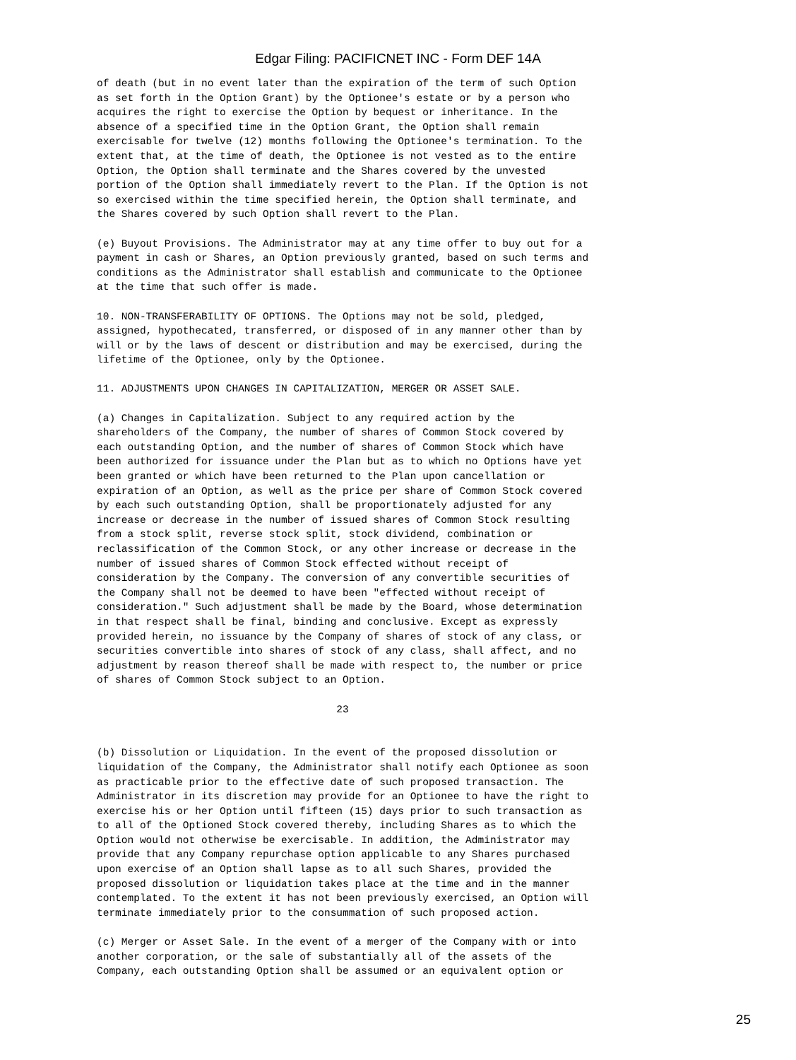Edgar Filing: PACIFICNET INC - Form DEF 14A
of death (but in no event later than the expiration of the term of such Option
as set forth in the Option Grant) by the Optionee's estate or by a person who
acquires the right to exercise the Option by bequest or inheritance. In the
absence of a specified time in the Option Grant, the Option shall remain
exercisable for twelve (12) months following the Optionee's termination. To the
extent that, at the time of death, the Optionee is not vested as to the entire
Option, the Option shall terminate and the Shares covered by the unvested
portion of the Option shall immediately revert to the Plan. If the Option is not
so exercised within the time specified herein, the Option shall terminate, and
the Shares covered by such Option shall revert to the Plan.

(e) Buyout Provisions. The Administrator may at any time offer to buy out for a
payment in cash or Shares, an Option previously granted, based on such terms and
conditions as the Administrator shall establish and communicate to the Optionee
at the time that such offer is made.

10. NON-TRANSFERABILITY OF OPTIONS. The Options may not be sold, pledged,
assigned, hypothecated, transferred, or disposed of in any manner other than by
will or by the laws of descent or distribution and may be exercised, during the
lifetime of the Optionee, only by the Optionee.

11. ADJUSTMENTS UPON CHANGES IN CAPITALIZATION, MERGER OR ASSET SALE.

(a) Changes in Capitalization. Subject to any required action by the
shareholders of the Company, the number of shares of Common Stock covered by
each outstanding Option, and the number of shares of Common Stock which have
been authorized for issuance under the Plan but as to which no Options have yet
been granted or which have been returned to the Plan upon cancellation or
expiration of an Option, as well as the price per share of Common Stock covered
by each such outstanding Option, shall be proportionately adjusted for any
increase or decrease in the number of issued shares of Common Stock resulting
from a stock split, reverse stock split, stock dividend, combination or
reclassification of the Common Stock, or any other increase or decrease in the
number of issued shares of Common Stock effected without receipt of
consideration by the Company. The conversion of any convertible securities of
the Company shall not be deemed to have been "effected without receipt of
consideration." Such adjustment shall be made by the Board, whose determination
in that respect shall be final, binding and conclusive. Except as expressly
provided herein, no issuance by the Company of shares of stock of any class, or
securities convertible into shares of stock of any class, shall affect, and no
adjustment by reason thereof shall be made with respect to, the number or price
of shares of Common Stock subject to an Option.

                                       23


(b) Dissolution or Liquidation. In the event of the proposed dissolution or
liquidation of the Company, the Administrator shall notify each Optionee as soon
as practicable prior to the effective date of such proposed transaction. The
Administrator in its discretion may provide for an Optionee to have the right to
exercise his or her Option until fifteen (15) days prior to such transaction as
to all of the Optioned Stock covered thereby, including Shares as to which the
Option would not otherwise be exercisable. In addition, the Administrator may
provide that any Company repurchase option applicable to any Shares purchased
upon exercise of an Option shall lapse as to all such Shares, provided the
proposed dissolution or liquidation takes place at the time and in the manner
contemplated. To the extent it has not been previously exercised, an Option will
terminate immediately prior to the consummation of such proposed action.

(c) Merger or Asset Sale. In the event of a merger of the Company with or into
another corporation, or the sale of substantially all of the assets of the
Company, each outstanding Option shall be assumed or an equivalent option or
25